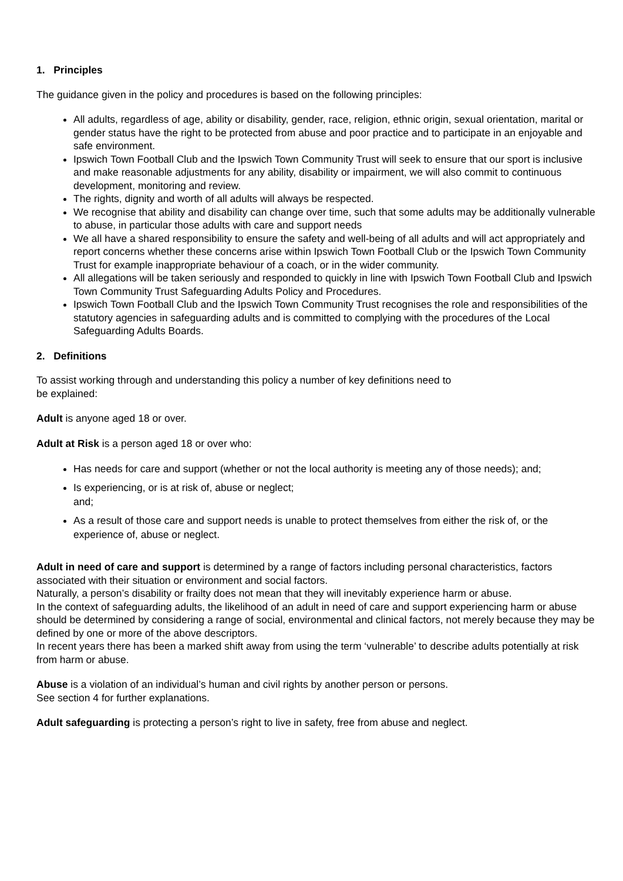1. Principles
The guidance given in the policy and procedures is based on the following principles:
All adults, regardless of age, ability or disability, gender, race, religion, ethnic origin, sexual orientation, marital or gender status have the right to be protected from abuse and poor practice and to participate in an enjoyable and safe environment.
Ipswich Town Football Club and the Ipswich Town Community Trust will seek to ensure that our sport is inclusive and make reasonable adjustments for any ability, disability or impairment, we will also commit to continuous development, monitoring and review.
The rights, dignity and worth of all adults will always be respected.
We recognise that ability and disability can change over time, such that some adults may be additionally vulnerable to abuse, in particular those adults with care and support needs
We all have a shared responsibility to ensure the safety and well-being of all adults and will act appropriately and report concerns whether these concerns arise within Ipswich Town Football Club or the Ipswich Town Community Trust for example inappropriate behaviour of a coach, or in the wider community.
All allegations will be taken seriously and responded to quickly in line with Ipswich Town Football Club and Ipswich Town Community Trust Safeguarding Adults Policy and Procedures.
Ipswich Town Football Club and the Ipswich Town Community Trust recognises the role and responsibilities of the statutory agencies in safeguarding adults and is committed to complying with the procedures of the Local Safeguarding Adults Boards.
2. Definitions
To assist working through and understanding this policy a number of key definitions need to
be explained:
Adult is anyone aged 18 or over.
Adult at Risk is a person aged 18 or over who:
Has needs for care and support (whether or not the local authority is meeting any of those needs); and;
Is experiencing, or is at risk of, abuse or neglect;
and;
As a result of those care and support needs is unable to protect themselves from either the risk of, or the experience of, abuse or neglect.
Adult in need of care and support is determined by a range of factors including personal characteristics, factors associated with their situation or environment and social factors.
Naturally, a person’s disability or frailty does not mean that they will inevitably experience harm or abuse.
In the context of safeguarding adults, the likelihood of an adult in need of care and support experiencing harm or abuse should be determined by considering a range of social, environmental and clinical factors, not merely because they may be defined by one or more of the above descriptors.
In recent years there has been a marked shift away from using the term ‘vulnerable’ to describe adults potentially at risk from harm or abuse.
Abuse is a violation of an individual’s human and civil rights by another person or persons.
See section 4 for further explanations.
Adult safeguarding is protecting a person’s right to live in safety, free from abuse and neglect.